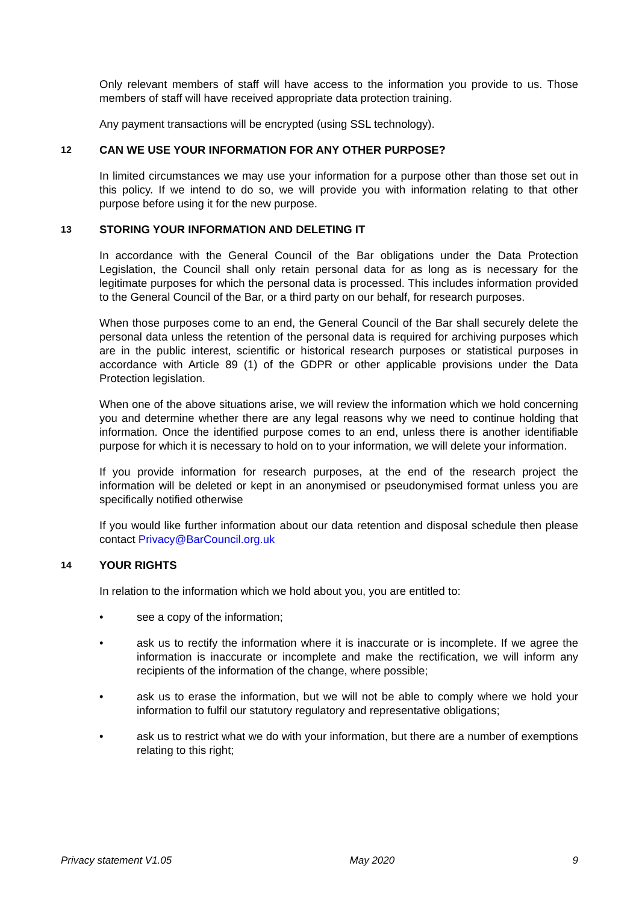Only relevant members of staff will have access to the information you provide to us. Those members of staff will have received appropriate data protection training.
Any payment transactions will be encrypted (using SSL technology).
12 CAN WE USE YOUR INFORMATION FOR ANY OTHER PURPOSE?
In limited circumstances we may use your information for a purpose other than those set out in this policy. If we intend to do so, we will provide you with information relating to that other purpose before using it for the new purpose.
13 STORING YOUR INFORMATION AND DELETING IT
In accordance with the General Council of the Bar obligations under the Data Protection Legislation, the Council shall only retain personal data for as long as is necessary for the legitimate purposes for which the personal data is processed. This includes information provided to the General Council of the Bar, or a third party on our behalf, for research purposes.
When those purposes come to an end, the General Council of the Bar shall securely delete the personal data unless the retention of the personal data is required for archiving purposes which are in the public interest, scientific or historical research purposes or statistical purposes in accordance with Article 89 (1) of the GDPR or other applicable provisions under the Data Protection legislation.
When one of the above situations arise, we will review the information which we hold concerning you and determine whether there are any legal reasons why we need to continue holding that information. Once the identified purpose comes to an end, unless there is another identifiable purpose for which it is necessary to hold on to your information, we will delete your information.
If you provide information for research purposes, at the end of the research project the information will be deleted or kept in an anonymised or pseudonymised format unless you are specifically notified otherwise
If you would like further information about our data retention and disposal schedule then please contact Privacy@BarCouncil.org.uk
14 YOUR RIGHTS
In relation to the information which we hold about you, you are entitled to:
• see a copy of the information;
• ask us to rectify the information where it is inaccurate or is incomplete. If we agree the information is inaccurate or incomplete and make the rectification, we will inform any recipients of the information of the change, where possible;
• ask us to erase the information, but we will not be able to comply where we hold your information to fulfil our statutory regulatory and representative obligations;
• ask us to restrict what we do with your information, but there are a number of exemptions relating to this right;
Privacy statement V1.05 May 2020 9